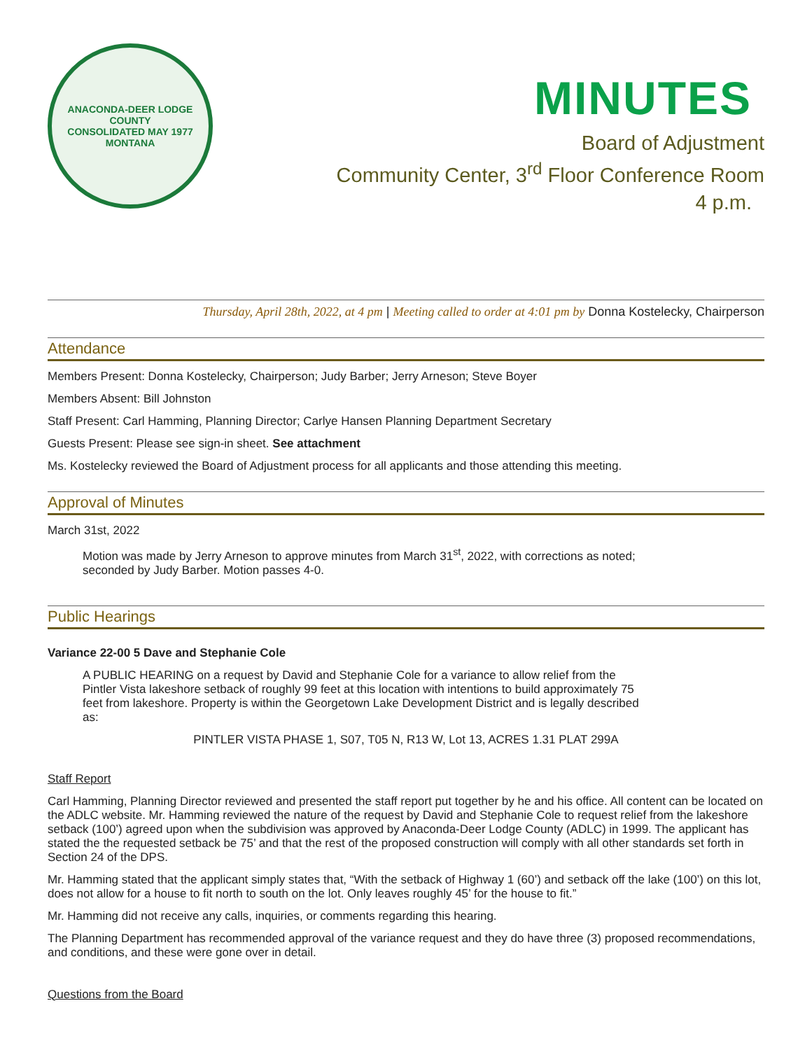ANACONDA-DEER LODGE COUNTY
CONSOLIDATED MAY 1977
MONTANA
MINUTES
Board of Adjustment
Community Center, 3<sup>rd</sup> Floor Conference Room
4 p.m.
Thursday, April 28th, 2022, at 4 pm | Meeting called to order at 4:01 pm by Donna Kostelecky, Chairperson
Attendance
Members Present: Donna Kostelecky, Chairperson; Judy Barber; Jerry Arneson; Steve Boyer
Members Absent: Bill Johnston
Staff Present: Carl Hamming, Planning Director; Carlye Hansen Planning Department Secretary
Guests Present: Please see sign-in sheet. See attachment
Ms. Kostelecky reviewed the Board of Adjustment process for all applicants and those attending this meeting.
Approval of Minutes
March 31st, 2022
Motion was made by Jerry Arneson to approve minutes from March 31<sup>st</sup>, 2022, with corrections as noted; seconded by Judy Barber. Motion passes 4-0.
Public Hearings
Variance 22-00 5 Dave and Stephanie Cole
A PUBLIC HEARING on a request by David and Stephanie Cole for a variance to allow relief from the Pintler Vista lakeshore setback of roughly 99 feet at this location with intentions to build approximately 75 feet from lakeshore. Property is within the Georgetown Lake Development District and is legally described as:
PINTLER VISTA PHASE 1, S07, T05 N, R13 W, Lot 13, ACRES 1.31 PLAT 299A
Staff Report
Carl Hamming, Planning Director reviewed and presented the staff report put together by he and his office. All content can be located on the ADLC website. Mr. Hamming reviewed the nature of the request by David and Stephanie Cole to request relief from the lakeshore setback (100’) agreed upon when the subdivision was approved by Anaconda-Deer Lodge County (ADLC) in 1999. The applicant has stated the the requested setback be 75’ and that the rest of the proposed construction will comply with all other standards set forth in Section 24 of the DPS.
Mr. Hamming stated that the applicant simply states that, “With the setback of Highway 1 (60’) and setback off the lake (100’) on this lot, does not allow for a house to fit north to south on the lot. Only leaves roughly 45’ for the house to fit.”
Mr. Hamming did not receive any calls, inquiries, or comments regarding this hearing.
The Planning Department has recommended approval of the variance request and they do have three (3) proposed recommendations, and conditions, and these were gone over in detail.
Questions from the Board